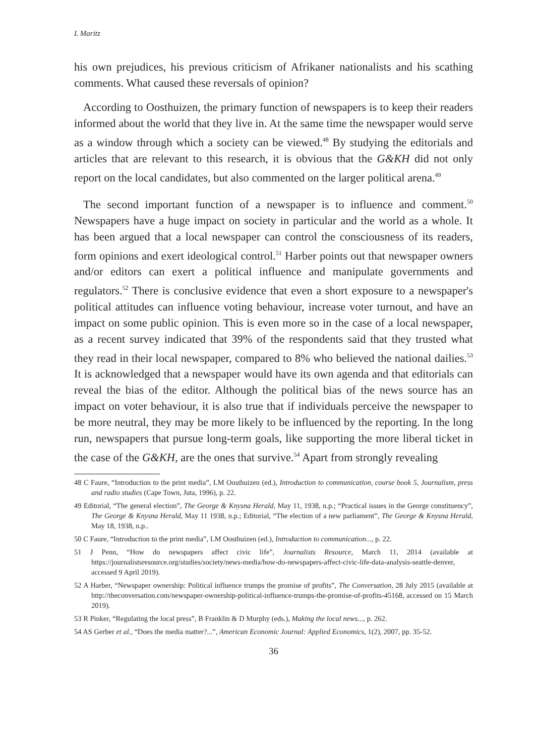L Maritz
his own prejudices, his previous criticism of Afrikaner nationalists and his scathing comments. What caused these reversals of opinion?
According to Oosthuizen, the primary function of newspapers is to keep their readers informed about the world that they live in. At the same time the newspaper would serve as a window through which a society can be viewed.<sup>48</sup> By studying the editorials and articles that are relevant to this research, it is obvious that the G&KH did not only report on the local candidates, but also commented on the larger political arena.<sup>49</sup>
The second important function of a newspaper is to influence and comment.<sup>50</sup> Newspapers have a huge impact on society in particular and the world as a whole. It has been argued that a local newspaper can control the consciousness of its readers, form opinions and exert ideological control.<sup>51</sup> Harber points out that newspaper owners and/or editors can exert a political influence and manipulate governments and regulators.<sup>52</sup> There is conclusive evidence that even a short exposure to a newspaper's political attitudes can influence voting behaviour, increase voter turnout, and have an impact on some public opinion. This is even more so in the case of a local newspaper, as a recent survey indicated that 39% of the respondents said that they trusted what they read in their local newspaper, compared to 8% who believed the national dailies.<sup>53</sup> It is acknowledged that a newspaper would have its own agenda and that editorials can reveal the bias of the editor. Although the political bias of the news source has an impact on voter behaviour, it is also true that if individuals perceive the newspaper to be more neutral, they may be more likely to be influenced by the reporting. In the long run, newspapers that pursue long-term goals, like supporting the more liberal ticket in the case of the G&KH, are the ones that survive.<sup>54</sup> Apart from strongly revealing
48 C Faure, “Introduction to the print media”, LM Oosthuizen (ed.), Introduction to communication, course book 5, Journalism, press and radio studies (Cape Town, Juta, 1996), p. 22.
49 Editorial, “The general election”, The George & Knysna Herald, May 11, 1938, n.p.; “Practical issues in the George constituency”, The George & Knysna Herald, May 11 1938, n.p.; Editorial, “The election of a new parliament”, The George & Knysna Herald, May 18, 1938, n.p..
50 C Faure, “Introduction to the print media”, LM Oosthuizen (ed.), Introduction to communication..., p. 22.
51 J Penn, “How do newspapers affect civic life”, Journalists Resource, March 11, 2014 (available at https://journalistsresource.org/studies/society/news-media/how-do-newspapers-affect-civic-life-data-analysis-seattle-denver, accessed 9 April 2019).
52 A Harber, “Newspaper ownership: Political influence trumps the promise of profits”, The Conversation, 28 July 2015 (available at http://theconversation.com/newspaper-ownership-political-influence-trumps-the-promise-of-profits-45168, accessed on 15 March 2019).
53 R Pinker, “Regulating the local press”, B Franklin & D Murphy (eds.), Making the local news..., p. 262.
54 AS Gerber et al., “Does the media matter?...”, American Economic Journal: Applied Economics, 1(2), 2007, pp. 35-52.
36